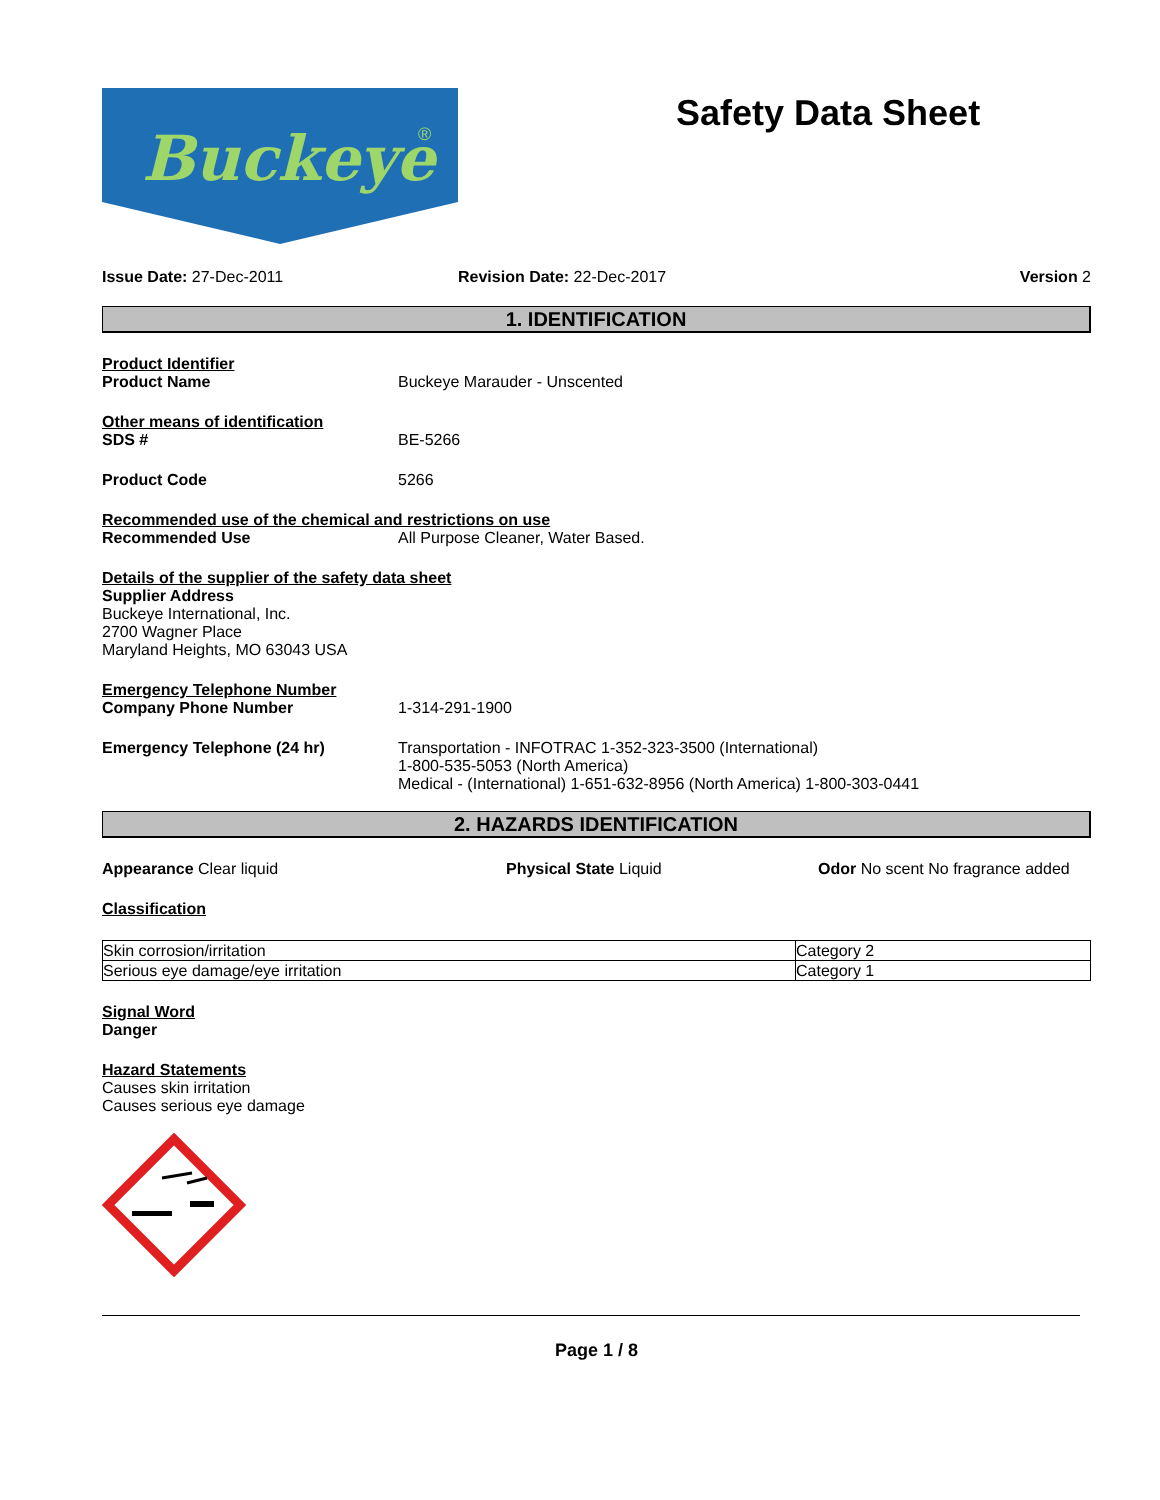Buckeye
®
Safety Data Sheet
Issue Date: 27-Dec-2011 Revision Date: 22-Dec-2017 Version 2
1. IDENTIFICATION
Product Identifier
Product Name Buckeye Marauder - Unscented
Other means of identification
SDS # BE-5266
Product Code 5266
Recommended use of the chemical and restrictions on use
Recommended Use All Purpose Cleaner, Water Based.
Details of the supplier of the safety data sheet
Supplier Address
Buckeye International, Inc.
2700 Wagner Place
Maryland Heights, MO 63043 USA
Emergency Telephone Number
Company Phone Number 1-314-291-1900
Emergency Telephone (24 hr) Transportation - INFOTRAC 1-352-323-3500 (International)
1-800-535-5053 (North America)
Medical - (International) 1-651-632-8956 (North America) 1-800-303-0441
2. HAZARDS IDENTIFICATION
Appearance Clear liquid Physical State Liquid Odor No scent No fragrance added
Classification
| Skin corrosion/irritation | Category 2 |
| Serious eye damage/eye irritation | Category 1 |
Signal Word
Danger
Hazard Statements
Causes skin irritation
Causes serious eye damage
Page 1 / 8